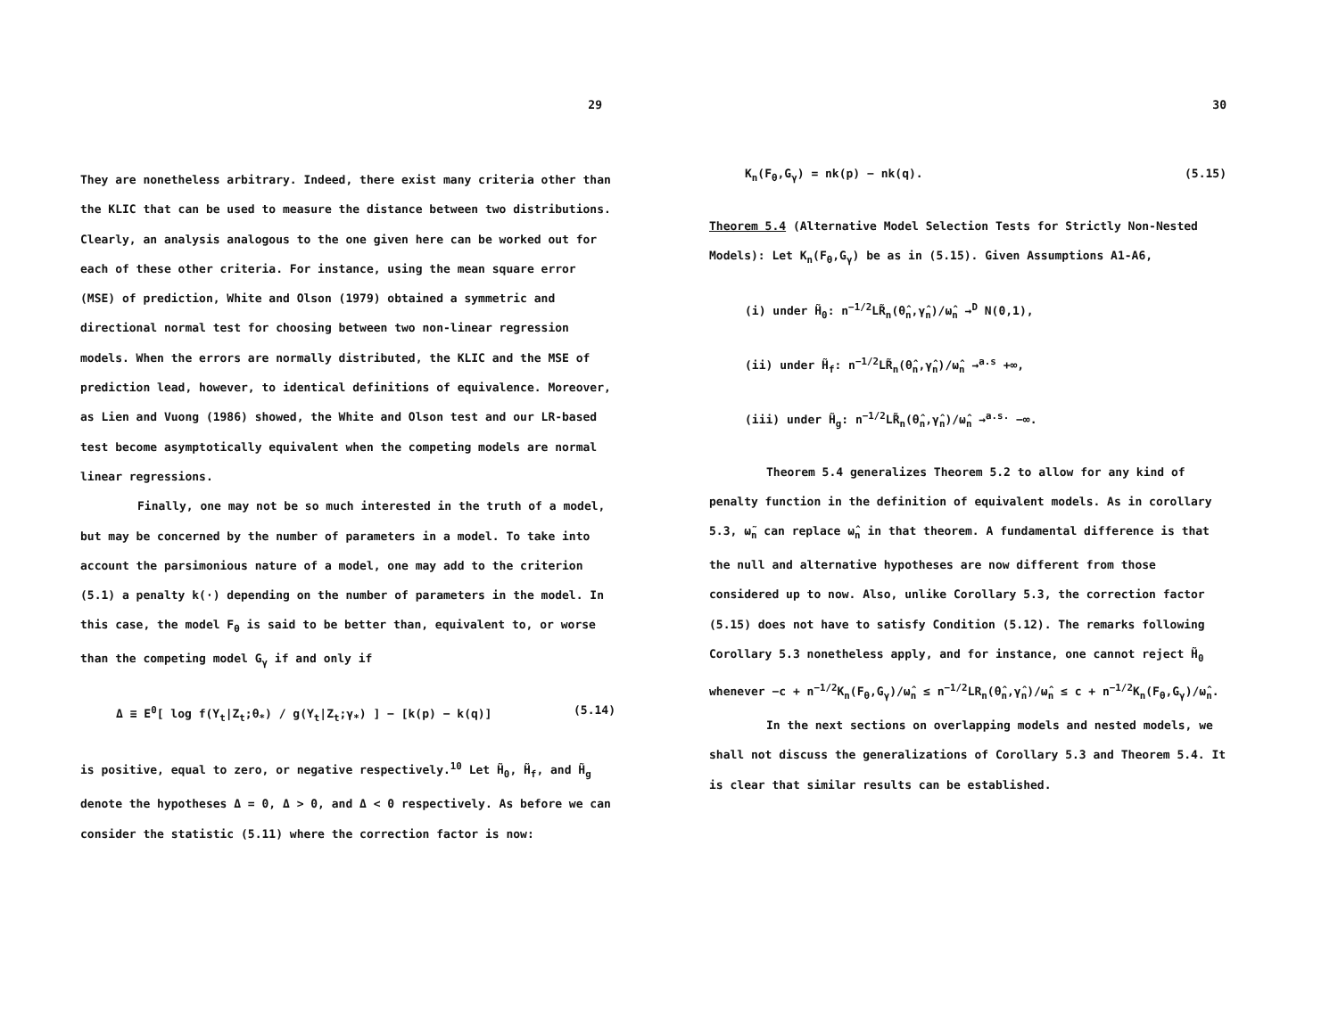29
They are nonetheless arbitrary. Indeed, there exist many criteria other than the KLIC that can be used to measure the distance between two distributions. Clearly, an analysis analogous to the one given here can be worked out for each of these other criteria. For instance, using the mean square error (MSE) of prediction, White and Olson (1979) obtained a symmetric and directional normal test for choosing between two non-linear regression models. When the errors are normally distributed, the KLIC and the MSE of prediction lead, however, to identical definitions of equivalence. Moreover, as Lien and Vuong (1986) showed, the White and Olson test and our LR-based test become asymptotically equivalent when the competing models are normal linear regressions.
Finally, one may not be so much interested in the truth of a model, but may be concerned by the number of parameters in a model. To take into account the parsimonious nature of a model, one may add to the criterion (5.1) a penalty k(·) depending on the number of parameters in the model. In this case, the model F<sub>θ</sub> is said to be better than, equivalent to, or worse than the competing model G<sub>γ</sub> if and only if
Δ ≡ E<sup>0</sup>[ log f(Y<sub>t</sub>|Z<sub>t</sub>;θ<sub>*</sub>) / g(Y<sub>t</sub>|Z<sub>t</sub>;γ<sub>*</sub>) ] − [k(p) − k(q)] (5.14)
is positive, equal to zero, or negative respectively.<sup>10</sup> Let H̃<sub>0</sub>, H̃<sub>f</sub>, and H̃<sub>g</sub> denote the hypotheses Δ = 0, Δ > 0, and Δ < 0 respectively. As before we can consider the statistic (5.11) where the correction factor is now:
30
K<sub>n</sub>(F<sub>θ</sub>,G<sub>γ</sub>) = nk(p) − nk(q). (5.15)
Theorem 5.4 (Alternative Model Selection Tests for Strictly Non-Nested Models): Let K<sub>n</sub>(F<sub>θ</sub>,G<sub>γ</sub>) be as in (5.15). Given Assumptions A1-A6,
(i) under H̃<sub>0</sub>: n<sup>−1/2</sup>LR̃<sub>n</sub>(θ̂<sub>n</sub>,γ̂<sub>n</sub>)/ω̂<sub>n</sub> →<sup>D</sup> N(0,1),
(ii) under H̃<sub>f</sub>: n<sup>−1/2</sup>LR̃<sub>n</sub>(θ̂<sub>n</sub>,γ̂<sub>n</sub>)/ω̂<sub>n</sub> →<sup>a.s</sup> +∞,
(iii) under H̃<sub>g</sub>: n<sup>−1/2</sup>LR̃<sub>n</sub>(θ̂<sub>n</sub>,γ̂<sub>n</sub>)/ω̂<sub>n</sub> →<sup>a.s.</sup> −∞.
Theorem 5.4 generalizes Theorem 5.2 to allow for any kind of penalty function in the definition of equivalent models. As in corollary 5.3, ω̃<sub>n</sub> can replace ω̂<sub>n</sub> in that theorem. A fundamental difference is that the null and alternative hypotheses are now different from those considered up to now. Also, unlike Corollary 5.3, the correction factor (5.15) does not have to satisfy Condition (5.12). The remarks following Corollary 5.3 nonetheless apply, and for instance, one cannot reject H̃<sub>0</sub> whenever −c + n<sup>−1/2</sup>K<sub>n</sub>(F<sub>θ</sub>,G<sub>γ</sub>)/ω̂<sub>n</sub> ≤ n<sup>−1/2</sup>LR<sub>n</sub>(θ̂<sub>n</sub>,γ̂<sub>n</sub>)/ω̂<sub>n</sub> ≤ c + n<sup>−1/2</sup>K<sub>n</sub>(F<sub>θ</sub>,G<sub>γ</sub>)/ω̂<sub>n</sub>.
In the next sections on overlapping models and nested models, we shall not discuss the generalizations of Corollary 5.3 and Theorem 5.4. It is clear that similar results can be established.